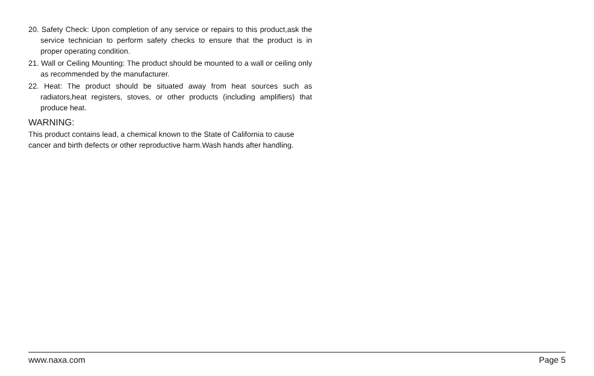20. Safety Check: Upon completion of any service or repairs to this product,ask the service technician to perform safety checks to ensure that the product is in proper operating condition.
21. Wall or Ceiling Mounting: The product should be mounted to a wall or ceiling only as recommended by the manufacturer.
22. Heat: The product should be situated away from heat sources such as radiators,heat registers, stoves, or other products (including amplifiers) that produce heat.
WARNING:
This product contains lead, a chemical known to the State of California to cause cancer and birth defects or other reproductive harm.Wash hands after handling.
www.naxa.com Page 5